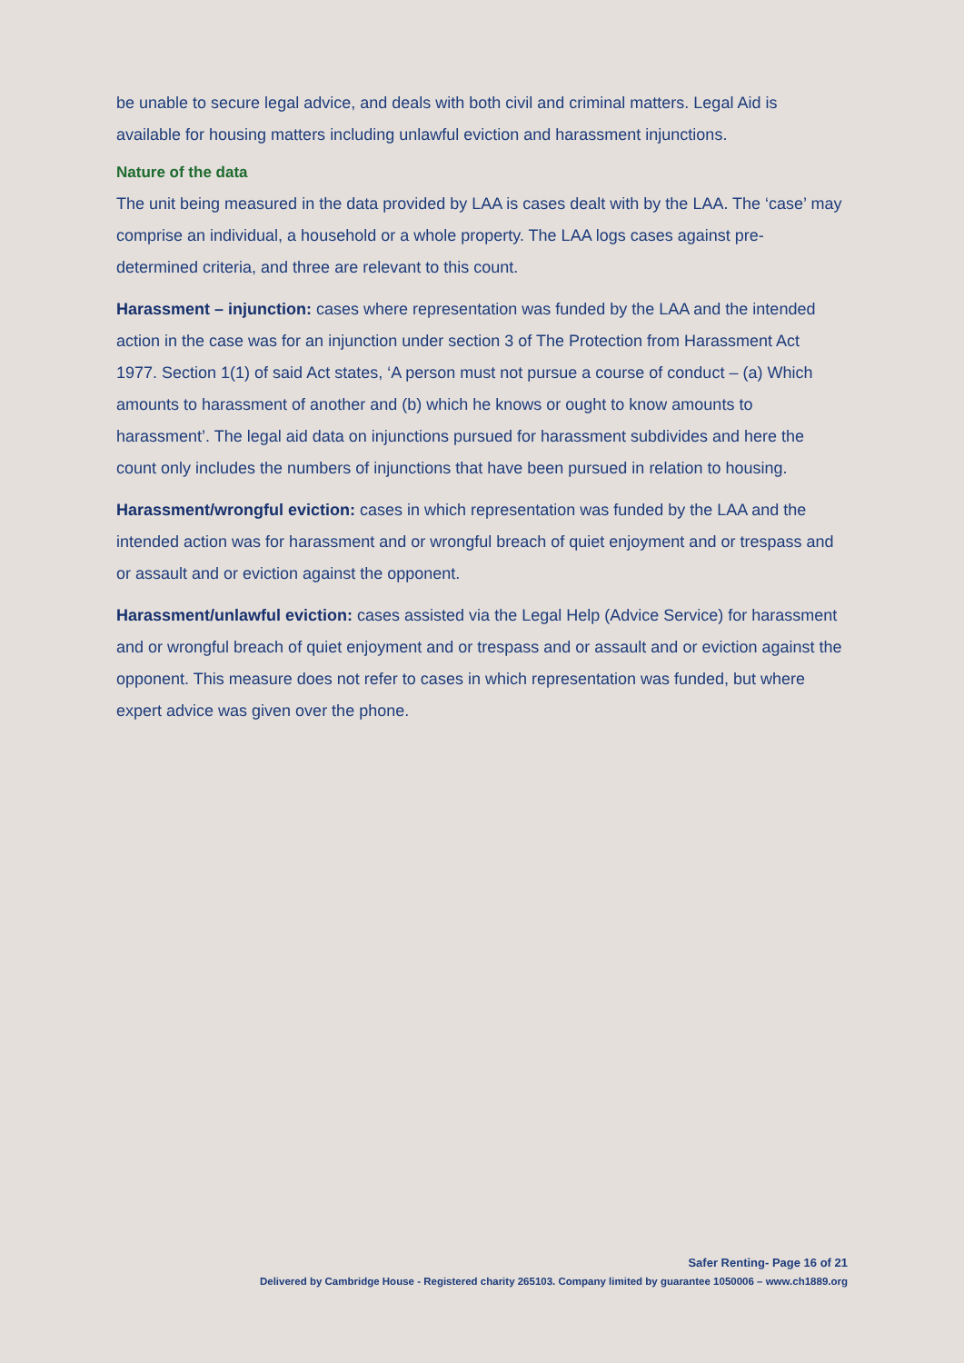be unable to secure legal advice, and deals with both civil and criminal matters. Legal Aid is available for housing matters including unlawful eviction and harassment injunctions.
Nature of the data
The unit being measured in the data provided by LAA is cases dealt with by the LAA. The ‘case’ may comprise an individual, a household or a whole property. The LAA logs cases against pre-determined criteria, and three are relevant to this count.
Harassment – injunction: cases where representation was funded by the LAA and the intended action in the case was for an injunction under section 3 of The Protection from Harassment Act 1977. Section 1(1) of said Act states, ‘A person must not pursue a course of conduct – (a) Which amounts to harassment of another and (b) which he knows or ought to know amounts to harassment’. The legal aid data on injunctions pursued for harassment subdivides and here the count only includes the numbers of injunctions that have been pursued in relation to housing.
Harassment/wrongful eviction: cases in which representation was funded by the LAA and the intended action was for harassment and or wrongful breach of quiet enjoyment and or trespass and or assault and or eviction against the opponent.
Harassment/unlawful eviction: cases assisted via the Legal Help (Advice Service) for harassment and or wrongful breach of quiet enjoyment and or trespass and or assault and or eviction against the opponent. This measure does not refer to cases in which representation was funded, but where expert advice was given over the phone.
Safer Renting- Page 16 of 21
Delivered by Cambridge House - Registered charity 265103. Company limited by guarantee 1050006 – www.ch1889.org